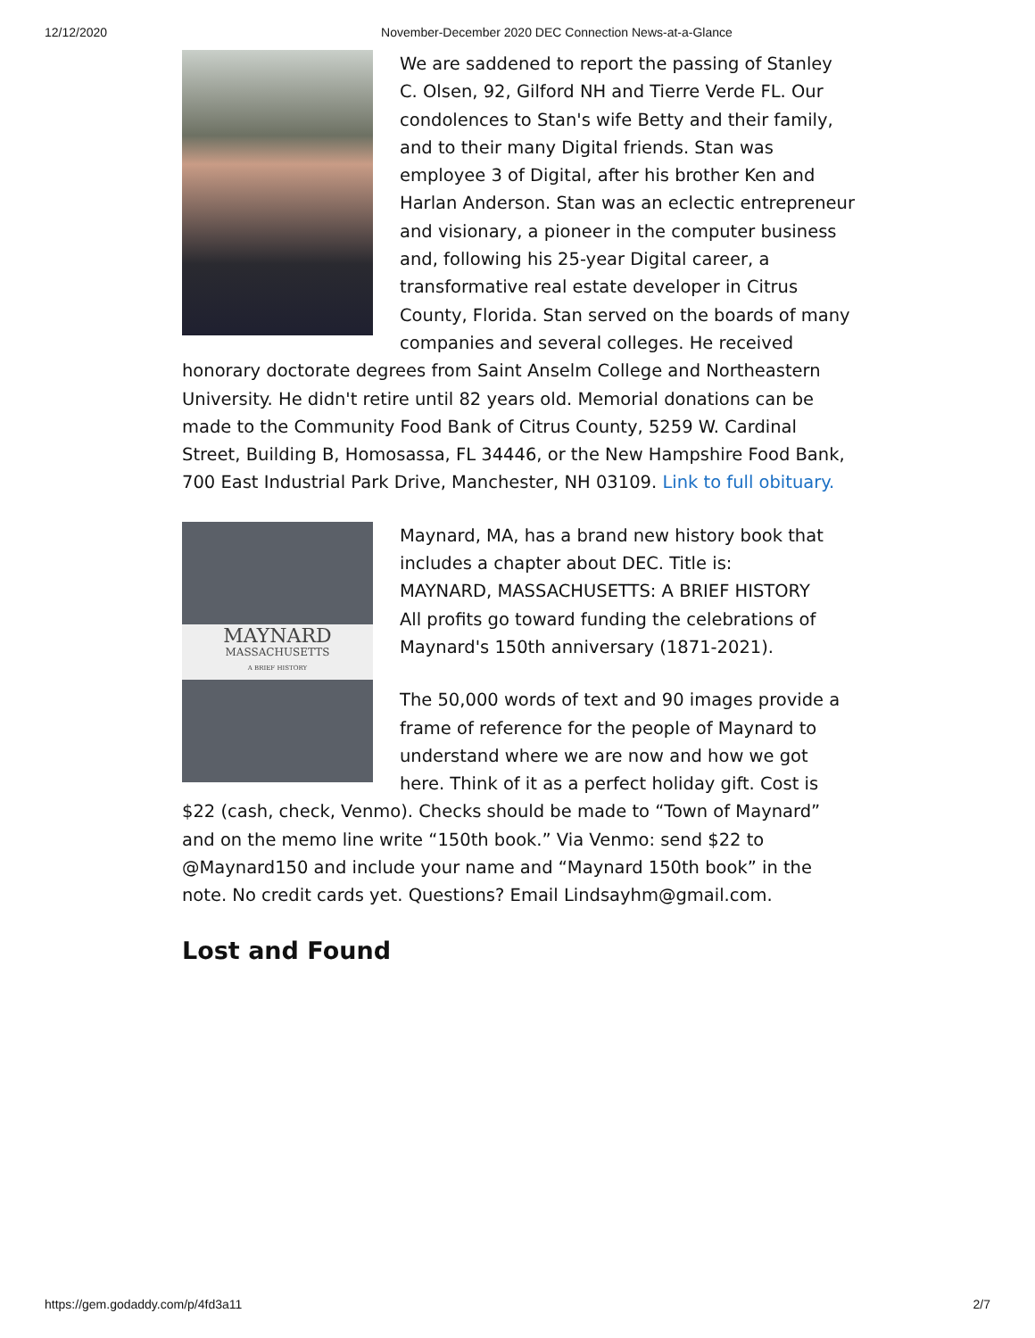12/12/2020 November-December 2020 DEC Connection News-at-a-Glance
We are saddened to report the passing of Stanley C. Olsen, 92, Gilford NH and Tierre Verde FL. Our condolences to Stan's wife Betty and their family, and to their many Digital friends. Stan was employee 3 of Digital, after his brother Ken and Harlan Anderson. Stan was an eclectic entrepreneur and visionary, a pioneer in the computer business and, following his 25-year Digital career, a transformative real estate developer in Citrus County, Florida. Stan served on the boards of many companies and several colleges. He received honorary doctorate degrees from Saint Anselm College and Northeastern University. He didn't retire until 82 years old. Memorial donations can be made to the Community Food Bank of Citrus County, 5259 W. Cardinal Street, Building B, Homosassa, FL 34446, or the New Hampshire Food Bank, 700 East Industrial Park Drive, Manchester, NH 03109. Link to full obituary.
MAYNARD
MASSACHUSETTS
A BRIEF HISTORY
Maynard, MA, has a brand new history book that includes a chapter about DEC. Title is:
MAYNARD, MASSACHUSETTS: A BRIEF HISTORY
All profits go toward funding the celebrations of Maynard's 150th anniversary (1871-2021).
The 50,000 words of text and 90 images provide a frame of reference for the people of Maynard to understand where we are now and how we got here. Think of it as a perfect holiday gift. Cost is $22 (cash, check, Venmo). Checks should be made to “Town of Maynard” and on the memo line write “150th book.” Via Venmo: send $22 to @Maynard150 and include your name and “Maynard 150th book” in the note. No credit cards yet. Questions? Email Lindsayhm@gmail.com.
Lost and Found
https://gem.godaddy.com/p/4fd3a11 2/7